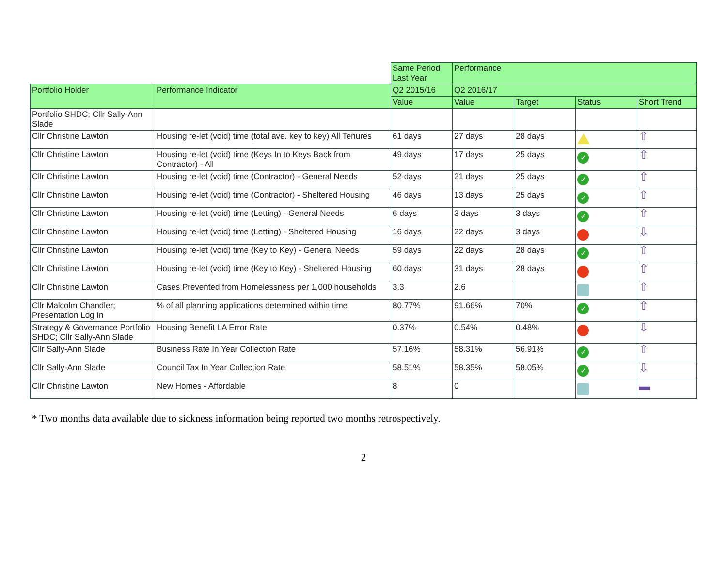| | | Same Period Last Year | Performance | | | |
| Portfolio Holder | Performance Indicator | Q2 2015/16 | Q2 2016/17 | | | |
| | | Value | Value | Target | Status | Short Trend |
| Portfolio SHDC; Cllr Sally-Ann Slade | | | | | | |
| Cllr Christine Lawton | Housing re-let (void) time (total ave. key to key) All Tenures | 61 days | 27 days | 28 days | | ⇧ |
| Cllr Christine Lawton | Housing re-let (void) time (Keys In to Keys Back from Contractor) - All | 49 days | 17 days | 25 days | ✓ | ⇧ |
| Cllr Christine Lawton | Housing re-let (void) time (Contractor) - General Needs | 52 days | 21 days | 25 days | ✓ | ⇧ |
| Cllr Christine Lawton | Housing re-let (void) time (Contractor) - Sheltered Housing | 46 days | 13 days | 25 days | ✓ | ⇧ |
| Cllr Christine Lawton | Housing re-let (void) time (Letting) - General Needs | 6 days | 3 days | 3 days | ✓ | ⇧ |
| Cllr Christine Lawton | Housing re-let (void) time (Letting) - Sheltered Housing | 16 days | 22 days | 3 days | | ⇩ |
| Cllr Christine Lawton | Housing re-let (void) time (Key to Key) - General Needs | 59 days | 22 days | 28 days | ✓ | ⇧ |
| Cllr Christine Lawton | Housing re-let (void) time (Key to Key) - Sheltered Housing | 60 days | 31 days | 28 days | | ⇧ |
| Cllr Christine Lawton | Cases Prevented from Homelessness per 1,000 households | 3.3 | 2.6 | | | ⇧ |
| Cllr Malcolm Chandler; Presentation Log In | % of all planning applications determined within time | 80.77% | 91.66% | 70% | ✓ | ⇧ |
| Strategy & Governance Portfolio SHDC; Cllr Sally-Ann Slade | Housing Benefit LA Error Rate | 0.37% | 0.54% | 0.48% | | ⇩ |
| Cllr Sally-Ann Slade | Business Rate In Year Collection Rate | 57.16% | 58.31% | 56.91% | ✓ | ⇧ |
| Cllr Sally-Ann Slade | Council Tax In Year Collection Rate | 58.51% | 58.35% | 58.05% | ✓ | ⇩ |
| Cllr Christine Lawton | New Homes - Affordable | 8 | 0 | | | ▬ |
* Two months data available due to sickness information being reported two months retrospectively.
2